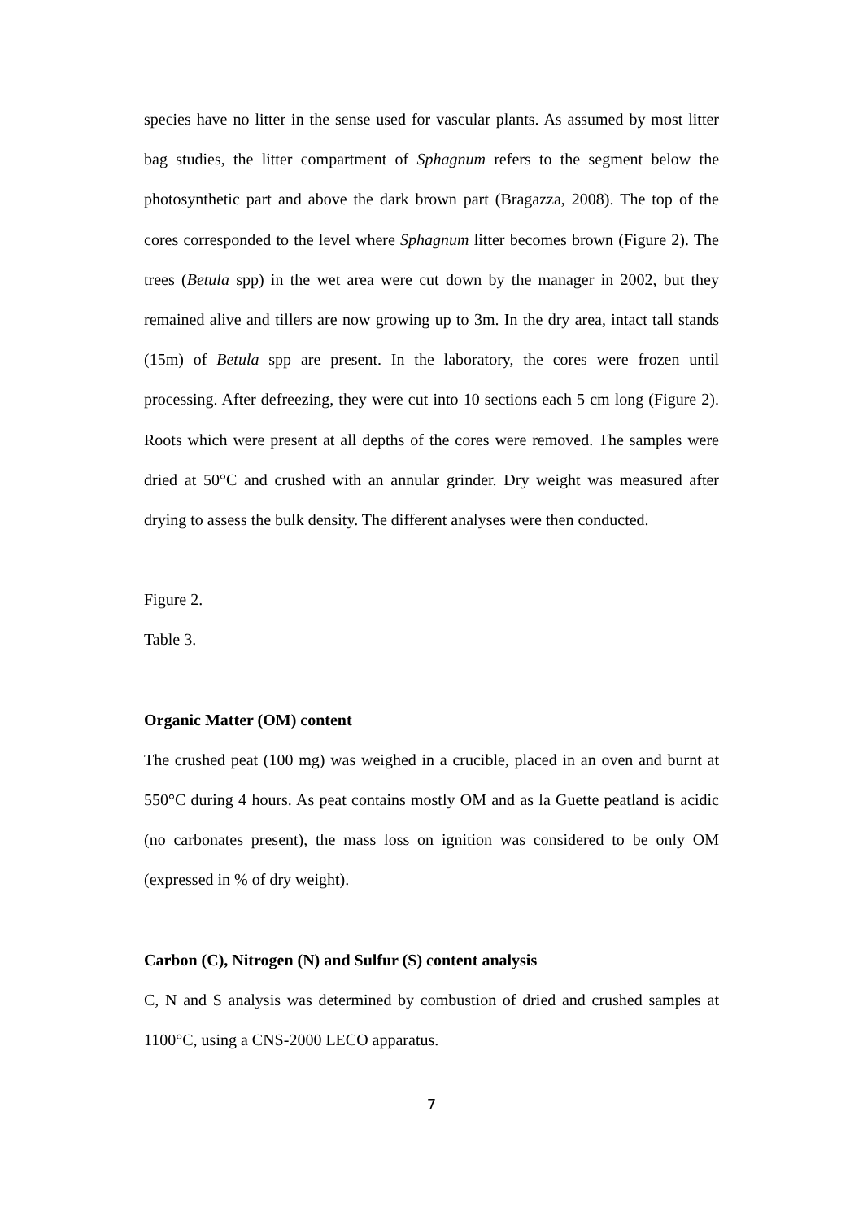species have no litter in the sense used for vascular plants. As assumed by most litter bag studies, the litter compartment of Sphagnum refers to the segment below the photosynthetic part and above the dark brown part (Bragazza, 2008). The top of the cores corresponded to the level where Sphagnum litter becomes brown (Figure 2). The trees (Betula spp) in the wet area were cut down by the manager in 2002, but they remained alive and tillers are now growing up to 3m. In the dry area, intact tall stands (15m) of Betula spp are present. In the laboratory, the cores were frozen until processing. After defreezing, they were cut into 10 sections each 5 cm long (Figure 2). Roots which were present at all depths of the cores were removed. The samples were dried at 50°C and crushed with an annular grinder. Dry weight was measured after drying to assess the bulk density. The different analyses were then conducted.
Figure 2.
Table 3.
Organic Matter (OM) content
The crushed peat (100 mg) was weighed in a crucible, placed in an oven and burnt at 550°C during 4 hours. As peat contains mostly OM and as la Guette peatland is acidic (no carbonates present), the mass loss on ignition was considered to be only OM (expressed in % of dry weight).
Carbon (C), Nitrogen (N) and Sulfur (S) content analysis
C, N and S analysis was determined by combustion of dried and crushed samples at 1100°C, using a CNS-2000 LECO apparatus.
7